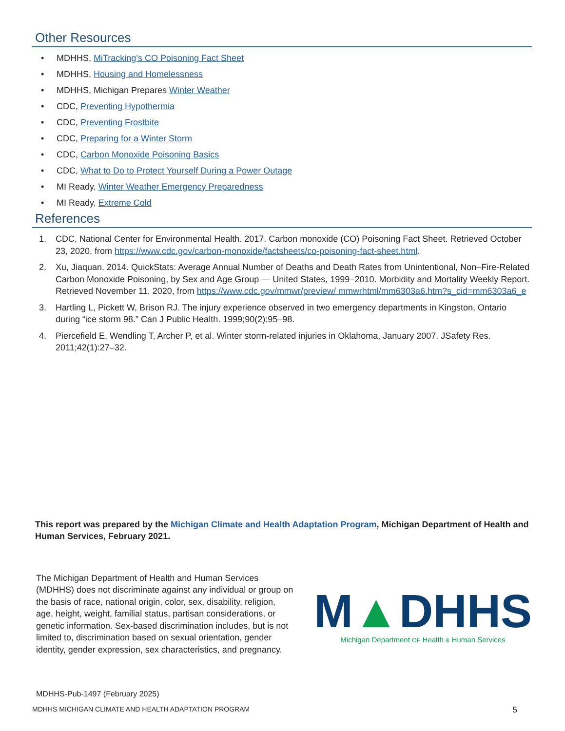Other Resources
• MDHHS, MiTracking’s CO Poisoning Fact Sheet
• MDHHS, Housing and Homelessness
• MDHHS, Michigan Prepares Winter Weather
• CDC, Preventing Hypothermia
• CDC, Preventing Frostbite
• CDC, Preparing for a Winter Storm
• CDC, Carbon Monoxide Poisoning Basics
• CDC, What to Do to Protect Yourself During a Power Outage
• MI Ready, Winter Weather Emergency Preparedness
• MI Ready, Extreme Cold
References
1. CDC, National Center for Environmental Health. 2017. Carbon monoxide (CO) Poisoning Fact Sheet. Retrieved October 23, 2020, from https://www.cdc.gov/carbon-monoxide/factsheets/co-poisoning-fact-sheet.html.
2. Xu, Jiaquan. 2014. QuickStats: Average Annual Number of Deaths and Death Rates from Unintentional, Non–Fire-Related Carbon Monoxide Poisoning, by Sex and Age Group — United States, 1999–2010. Morbidity and Mortality Weekly Report. Retrieved November 11, 2020, from https://www.cdc.gov/mmwr/preview/ mmwrhtml/mm6303a6.htm?s_cid=mm6303a6_e
3. Hartling L, Pickett W, Brison RJ. The injury experience observed in two emergency departments in Kingston, Ontario during “ice storm 98.” Can J Public Health. 1999;90(2):95–98.
4. Piercefield E, Wendling T, Archer P, et al. Winter storm-related injuries in Oklahoma, January 2007. JSafety Res. 2011;42(1):27–32.
This report was prepared by the Michigan Climate and Health Adaptation Program, Michigan Department of Health and Human Services, February 2021.
The Michigan Department of Health and Human Services (MDHHS) does not discriminate against any individual or group on the basis of race, national origin, color, sex, disability, religion, age, height, weight, familial status, partisan considerations, or genetic information. Sex-based discrimination includes, but is not limited to, discrimination based on sexual orientation, gender identity, gender expression, sex characteristics, and pregnancy.
M▲DHHS
Michigan Department OF Health & Human Services
MDHHS-Pub-1497 (February 2025)
MDHHS MICHIGAN CLIMATE AND HEALTH ADAPTATION PROGRAM 5